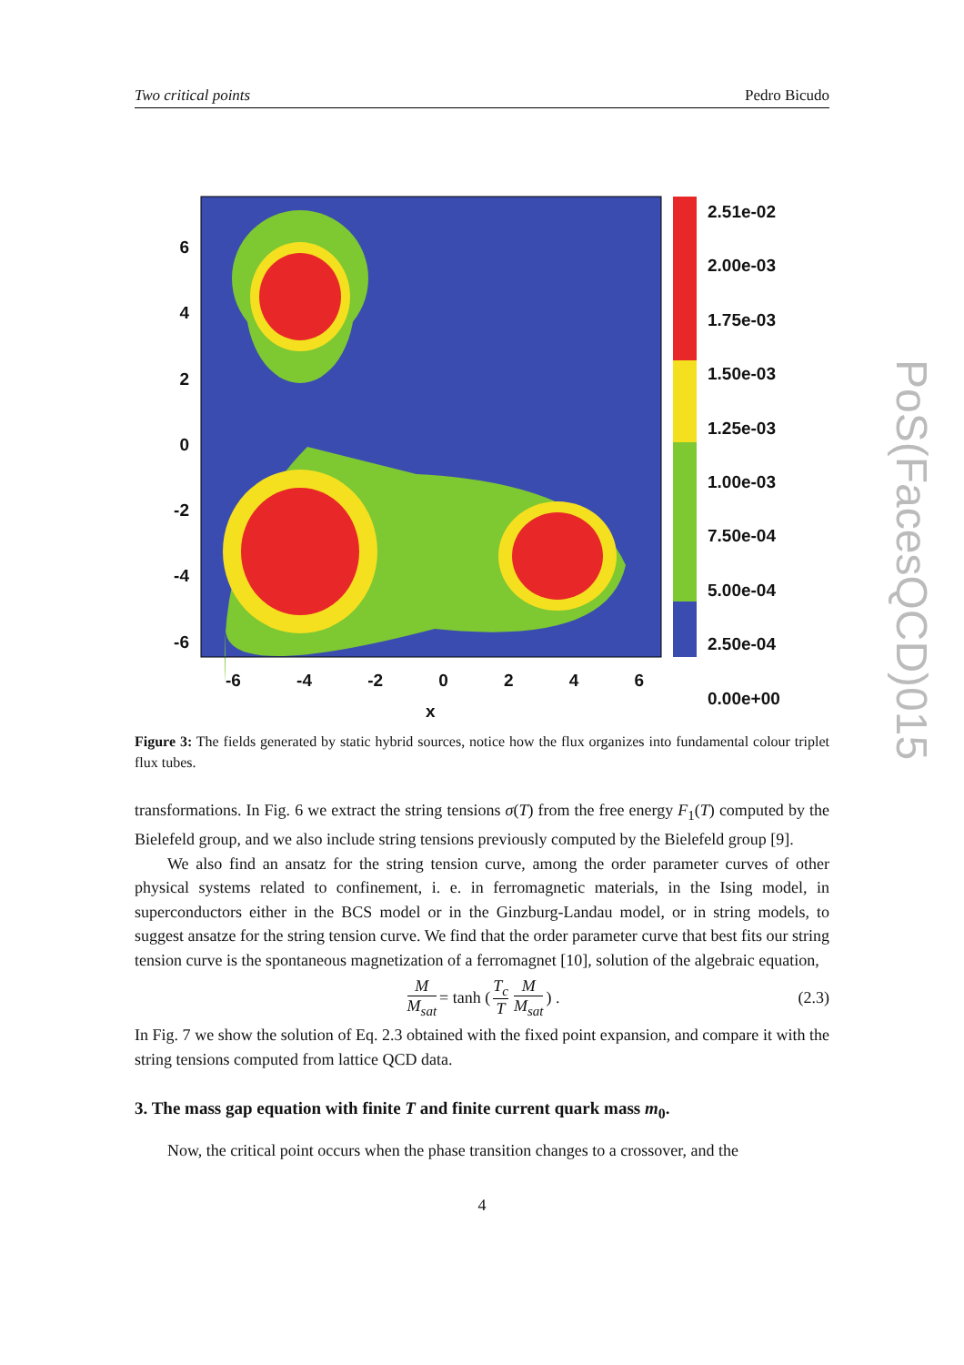Two critical points Pedro Bicudo
2.51e-02
2.00e-03
1.75e-03
1.50e-03
1.25e-03
1.00e-03
7.50e-04
5.00e-04
2.50e-04
0.00e+00
6
4
2
0
-2
-4
-6
-6 -4 -2 0 2 4 6
x
Figure 3: The fields generated by static hybrid sources, notice how the flux organizes into fundamental colour triplet flux tubes.
transformations. In Fig. 6 we extract the string tensions σ(T) from the free energy F<sub>1</sub>(T) computed by the Bielefeld group, and we also include string tensions previously computed by the Bielefeld group [9].
We also find an ansatz for the string tension curve, among the order parameter curves of other physical systems related to confinement, i. e. in ferromagnetic materials, in the Ising model, in superconductors either in the BCS model or in the Ginzburg-Landau model, or in string models, to suggest ansatze for the string tension curve. We find that the order parameter curve that best fits our string tension curve is the spontaneous magnetization of a ferromagnet [10], solution of the algebraic equation,
M M<sub>sat</sub> = tanh (T<sub>c</sub> T M M<sub>sat</sub>) . (2.3)
In Fig. 7 we show the solution of Eq. 2.3 obtained with the fixed point expansion, and compare it with the string tensions computed from lattice QCD data.
3. The mass gap equation with finite T and finite current quark mass m<sub>0</sub>.
Now, the critical point occurs when the phase transition changes to a crossover, and the
4
PoS(FacesQCD)015